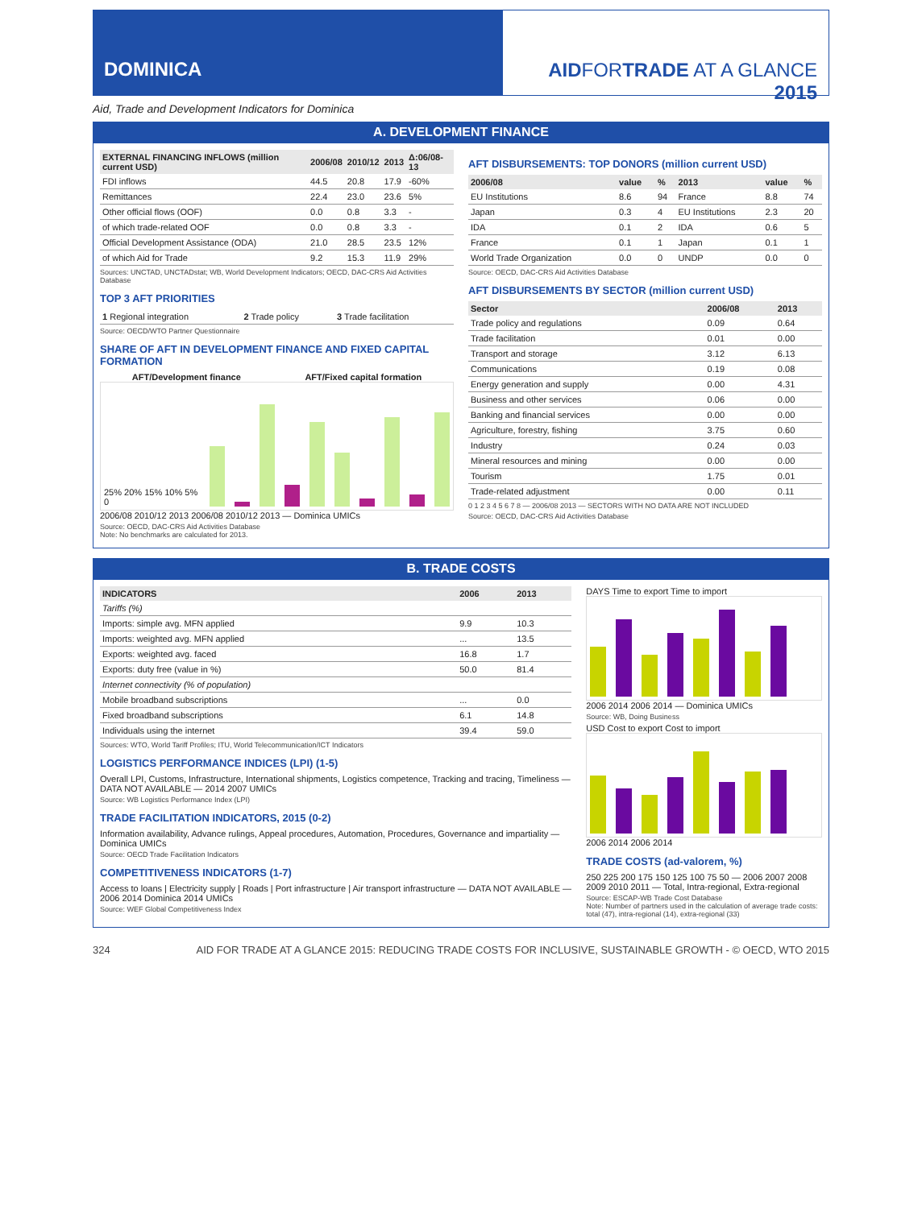DOMINICA AIDFORTRADE AT A GLANCE 2015
Aid, Trade and Development Indicators for Dominica
A. DEVELOPMENT FINANCE
| EXTERNAL FINANCING INFLOWS (million current USD) | 2006/08 | 2010/12 | 2013 | Δ:06/08-13 |
| --- | --- | --- | --- | --- |
| FDI inflows | 44.5 | 20.8 | 17.9 | -60% |
| Remittances | 22.4 | 23.0 | 23.6 | 5% |
| Other official flows (OOF) | 0.0 | 0.8 | 3.3 | - |
| of which trade-related OOF | 0.0 | 0.8 | 3.3 | - |
| Official Development Assistance (ODA) | 21.0 | 28.5 | 23.5 | 12% |
| of which Aid for Trade | 9.2 | 15.3 | 11.9 | 29% |
Sources: UNCTAD, UNCTADstat; WB, World Development Indicators; OECD, DAC-CRS Aid Activities Database
TOP 3 AFT PRIORITIES
| 1 Regional integration | 2 Trade policy | 3 Trade facilitation |
Source: OECD/WTO Partner Questionnaire
SHARE OF AFT IN DEVELOPMENT FINANCE AND FIXED CAPITAL FORMATION
AFT/Development finance AFT/Fixed capital formation
25% 20% 15% 10% 5% 0
2006/08 2010/12 2013 2006/08 2010/12 2013 — Dominica UMICs
Source: OECD, DAC-CRS Aid Activities Database
Note: No benchmarks are calculated for 2013.
AFT DISBURSEMENTS: TOP DONORS (million current USD)
| 2006/08 | value | % | 2013 | value | % |
| --- | --- | --- | --- | --- | --- |
| EU Institutions | 8.6 | 94 | France | 8.8 | 74 |
| Japan | 0.3 | 4 | EU Institutions | 2.3 | 20 |
| IDA | 0.1 | 2 | IDA | 0.6 | 5 |
| France | 0.1 | 1 | Japan | 0.1 | 1 |
| World Trade Organization | 0.0 | 0 | UNDP | 0.0 | 0 |
Source: OECD, DAC-CRS Aid Activities Database
AFT DISBURSEMENTS BY SECTOR (million current USD)
| Sector | 2006/08 | 2013 |
| --- | --- | --- |
| Trade policy and regulations | 0.09 | 0.64 |
| Trade facilitation | 0.01 | 0.00 |
| Transport and storage | 3.12 | 6.13 |
| Communications | 0.19 | 0.08 |
| Energy generation and supply | 0.00 | 4.31 |
| Business and other services | 0.06 | 0.00 |
| Banking and financial services | 0.00 | 0.00 |
| Agriculture, forestry, fishing | 3.75 | 0.60 |
| Industry | 0.24 | 0.03 |
| Mineral resources and mining | 0.00 | 0.00 |
| Tourism | 1.75 | 0.01 |
| Trade-related adjustment | 0.00 | 0.11 |
0 1 2 3 4 5 6 7 8 — 2006/08 2013 — SECTORS WITH NO DATA ARE NOT INCLUDED
Source: OECD, DAC-CRS Aid Activities Database
B. TRADE COSTS
| INDICATORS | 2006 | 2013 |
| --- | --- | --- |
| Tariffs (%) | | |
| Imports: simple avg. MFN applied | 9.9 | 10.3 |
| Imports: weighted avg. MFN applied | ... | 13.5 |
| Exports: weighted avg. faced | 16.8 | 1.7 |
| Exports: duty free (value in %) | 50.0 | 81.4 |
| Internet connectivity (% of population) | | |
| Mobile broadband subscriptions | ... | 0.0 |
| Fixed broadband subscriptions | 6.1 | 14.8 |
| Individuals using the internet | 39.4 | 59.0 |
Sources: WTO, World Tariff Profiles; ITU, World Telecommunication/ICT Indicators
LOGISTICS PERFORMANCE INDICES (LPI) (1-5)
Overall LPI, Customs, Infrastructure, International shipments, Logistics competence, Tracking and tracing, Timeliness — DATA NOT AVAILABLE — 2014 2007 UMICs
Source: WB Logistics Performance Index (LPI)
TRADE FACILITATION INDICATORS, 2015 (0-2)
Information availability, Advance rulings, Appeal procedures, Automation, Procedures, Governance and impartiality — Dominica UMICs
Source: OECD Trade Facilitation Indicators
COMPETITIVENESS INDICATORS (1-7)
Access to loans | Electricity supply | Roads | Port infrastructure | Air transport infrastructure — DATA NOT AVAILABLE — 2006 2014 Dominica 2014 UMICs
Source: WEF Global Competitiveness Index
DAYS Time to export Time to import
2006 2014 2006 2014 — Dominica UMICs
Source: WB, Doing Business
USD Cost to export Cost to import
2006 2014 2006 2014
TRADE COSTS (ad-valorem, %)
250 225 200 175 150 125 100 75 50 — 2006 2007 2008 2009 2010 2011 — Total, Intra-regional, Extra-regional
Source: ESCAP-WB Trade Cost Database
Note: Number of partners used in the calculation of average trade costs: total (47), intra-regional (14), extra-regional (33)
324 AID FOR TRADE AT A GLANCE 2015: REDUCING TRADE COSTS FOR INCLUSIVE, SUSTAINABLE GROWTH - © OECD, WTO 2015